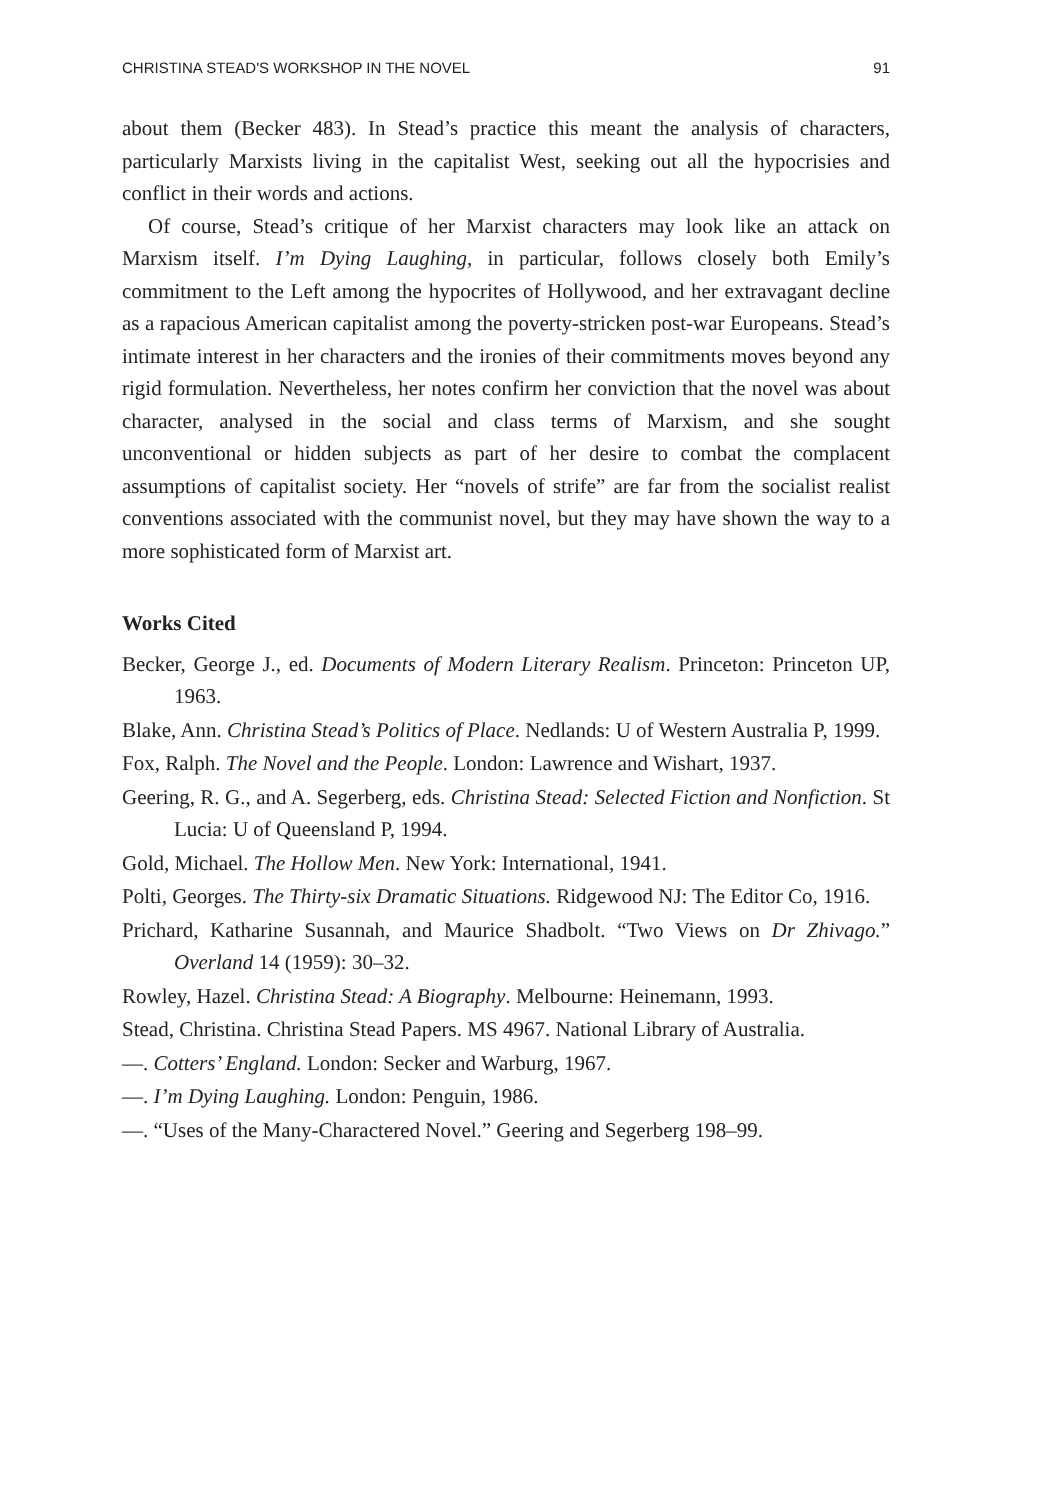CHRISTINA STEAD'S WORKSHOP IN THE NOVEL 91
about them (Becker 483). In Stead’s practice this meant the analysis of characters, particularly Marxists living in the capitalist West, seeking out all the hypocrisies and conflict in their words and actions.
Of course, Stead’s critique of her Marxist characters may look like an attack on Marxism itself. I’m Dying Laughing, in particular, follows closely both Emily’s commitment to the Left among the hypocrites of Hollywood, and her extravagant decline as a rapacious American capitalist among the poverty-stricken post-war Europeans. Stead’s intimate interest in her characters and the ironies of their commitments moves beyond any rigid formulation. Nevertheless, her notes confirm her conviction that the novel was about character, analysed in the social and class terms of Marxism, and she sought unconventional or hidden subjects as part of her desire to combat the complacent assumptions of capitalist society. Her “novels of strife” are far from the socialist realist conventions associated with the communist novel, but they may have shown the way to a more sophisticated form of Marxist art.
Works Cited
Becker, George J., ed. Documents of Modern Literary Realism. Princeton: Princeton UP, 1963.
Blake, Ann. Christina Stead’s Politics of Place. Nedlands: U of Western Australia P, 1999.
Fox, Ralph. The Novel and the People. London: Lawrence and Wishart, 1937.
Geering, R. G., and A. Segerberg, eds. Christina Stead: Selected Fiction and Nonfiction. St Lucia: U of Queensland P, 1994.
Gold, Michael. The Hollow Men. New York: International, 1941.
Polti, Georges. The Thirty-six Dramatic Situations. Ridgewood NJ: The Editor Co, 1916.
Prichard, Katharine Susannah, and Maurice Shadbolt. “Two Views on Dr Zhivago.” Overland 14 (1959): 30–32.
Rowley, Hazel. Christina Stead: A Biography. Melbourne: Heinemann, 1993.
Stead, Christina. Christina Stead Papers. MS 4967. National Library of Australia.
—. Cotters’ England. London: Secker and Warburg, 1967.
—. I’m Dying Laughing. London: Penguin, 1986.
—. “Uses of the Many-Charactered Novel.” Geering and Segerberg 198–99.